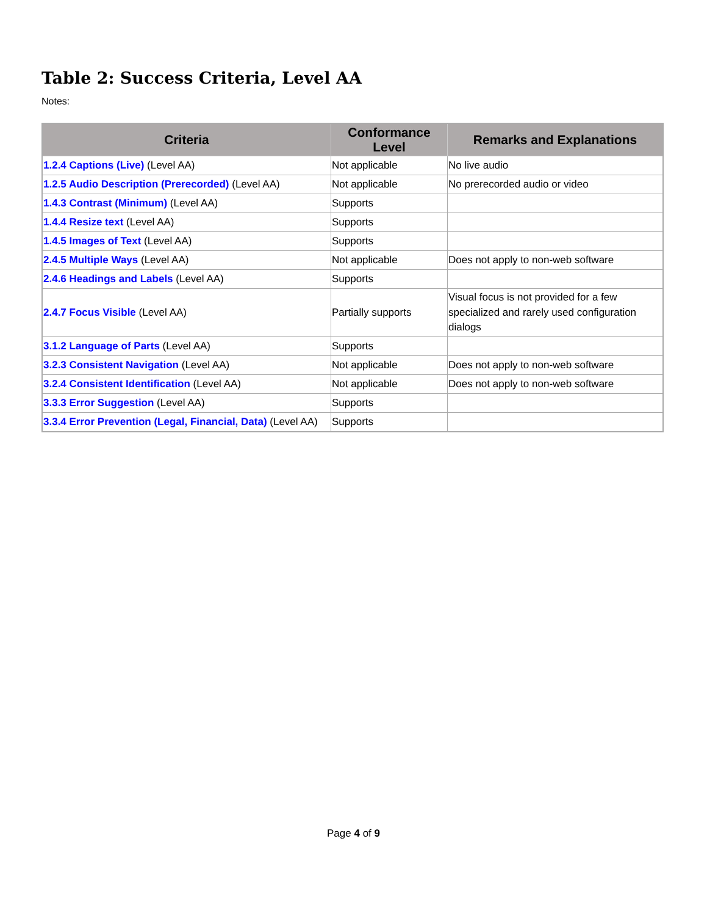Table 2: Success Criteria, Level AA
Notes:
| Criteria | Conformance Level | Remarks and Explanations |
| --- | --- | --- |
| 1.2.4 Captions (Live) (Level AA) | Not applicable | No live audio |
| 1.2.5 Audio Description (Prerecorded) (Level AA) | Not applicable | No prerecorded audio or video |
| 1.4.3 Contrast (Minimum) (Level AA) | Supports | |
| 1.4.4 Resize text (Level AA) | Supports | |
| 1.4.5 Images of Text (Level AA) | Supports | |
| 2.4.5 Multiple Ways (Level AA) | Not applicable | Does not apply to non-web software |
| 2.4.6 Headings and Labels (Level AA) | Supports | |
| 2.4.7 Focus Visible (Level AA) | Partially supports | Visual focus is not provided for a few specialized and rarely used configuration dialogs |
| 3.1.2 Language of Parts (Level AA) | Supports | |
| 3.2.3 Consistent Navigation (Level AA) | Not applicable | Does not apply to non-web software |
| 3.2.4 Consistent Identification (Level AA) | Not applicable | Does not apply to non-web software |
| 3.3.3 Error Suggestion (Level AA) | Supports | |
| 3.3.4 Error Prevention (Legal, Financial, Data) (Level AA) | Supports | |
Page 4 of 9